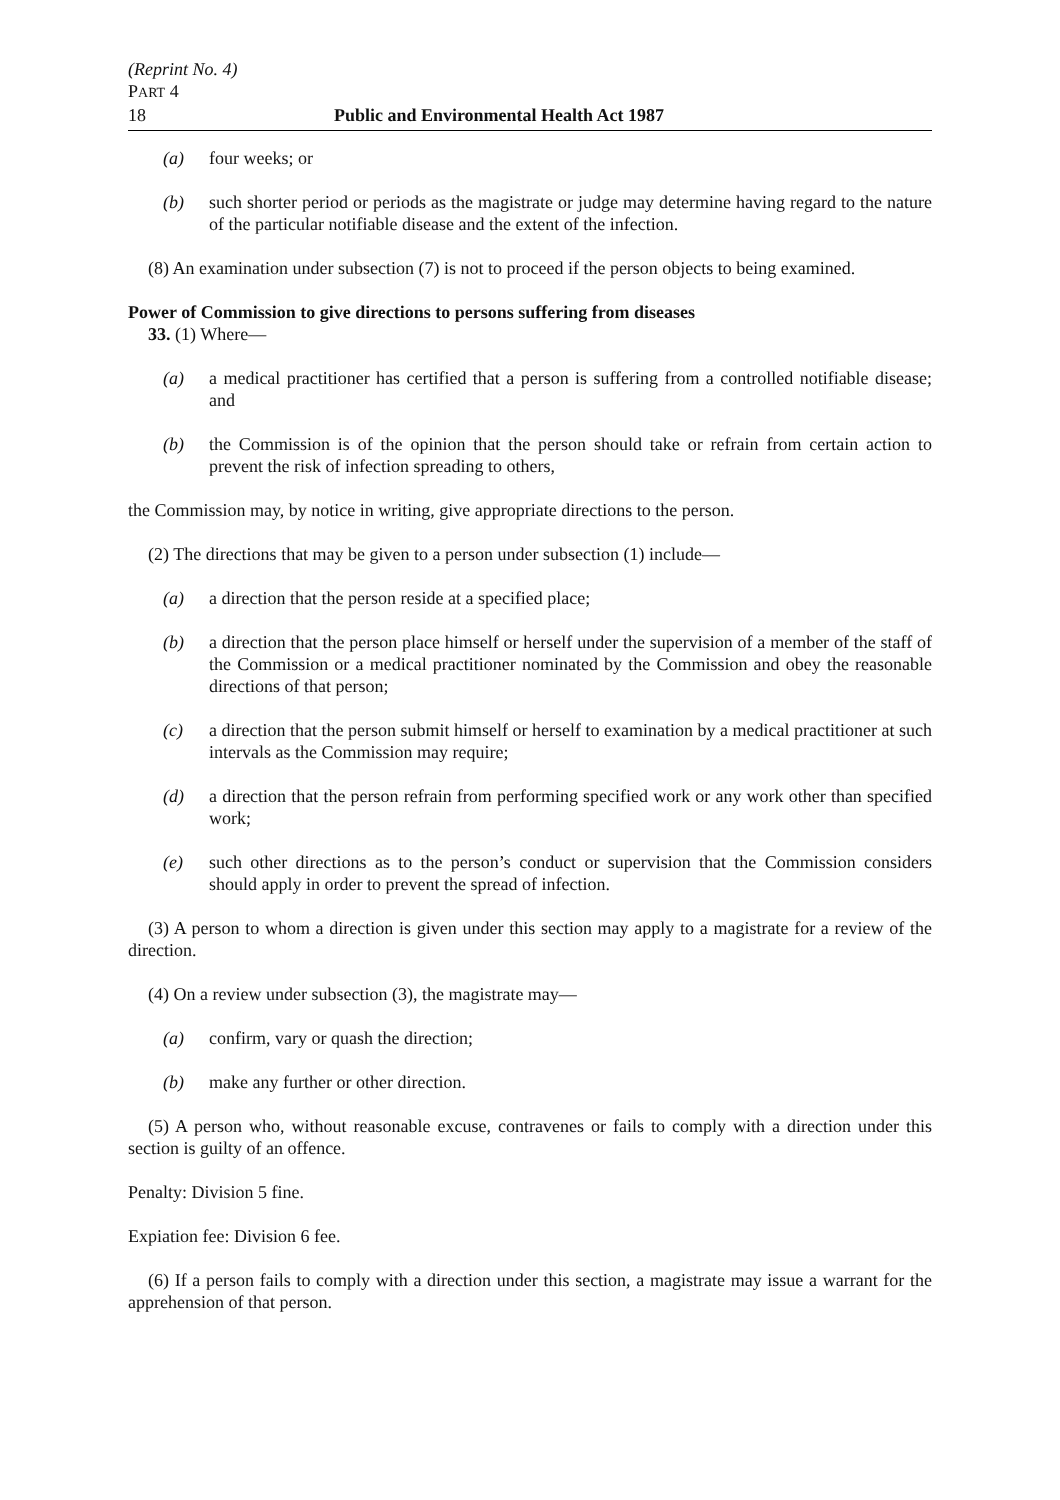(Reprint No. 4)
PART 4
18 Public and Environmental Health Act 1987
(a) four weeks; or
(b) such shorter period or periods as the magistrate or judge may determine having regard to the nature of the particular notifiable disease and the extent of the infection.
(8) An examination under subsection (7) is not to proceed if the person objects to being examined.
Power of Commission to give directions to persons suffering from diseases
33. (1) Where—
(a) a medical practitioner has certified that a person is suffering from a controlled notifiable disease; and
(b) the Commission is of the opinion that the person should take or refrain from certain action to prevent the risk of infection spreading to others,
the Commission may, by notice in writing, give appropriate directions to the person.
(2) The directions that may be given to a person under subsection (1) include—
(a) a direction that the person reside at a specified place;
(b) a direction that the person place himself or herself under the supervision of a member of the staff of the Commission or a medical practitioner nominated by the Commission and obey the reasonable directions of that person;
(c) a direction that the person submit himself or herself to examination by a medical practitioner at such intervals as the Commission may require;
(d) a direction that the person refrain from performing specified work or any work other than specified work;
(e) such other directions as to the person’s conduct or supervision that the Commission considers should apply in order to prevent the spread of infection.
(3) A person to whom a direction is given under this section may apply to a magistrate for a review of the direction.
(4) On a review under subsection (3), the magistrate may—
(a) confirm, vary or quash the direction;
(b) make any further or other direction.
(5) A person who, without reasonable excuse, contravenes or fails to comply with a direction under this section is guilty of an offence.
Penalty: Division 5 fine.
Expiation fee: Division 6 fee.
(6) If a person fails to comply with a direction under this section, a magistrate may issue a warrant for the apprehension of that person.